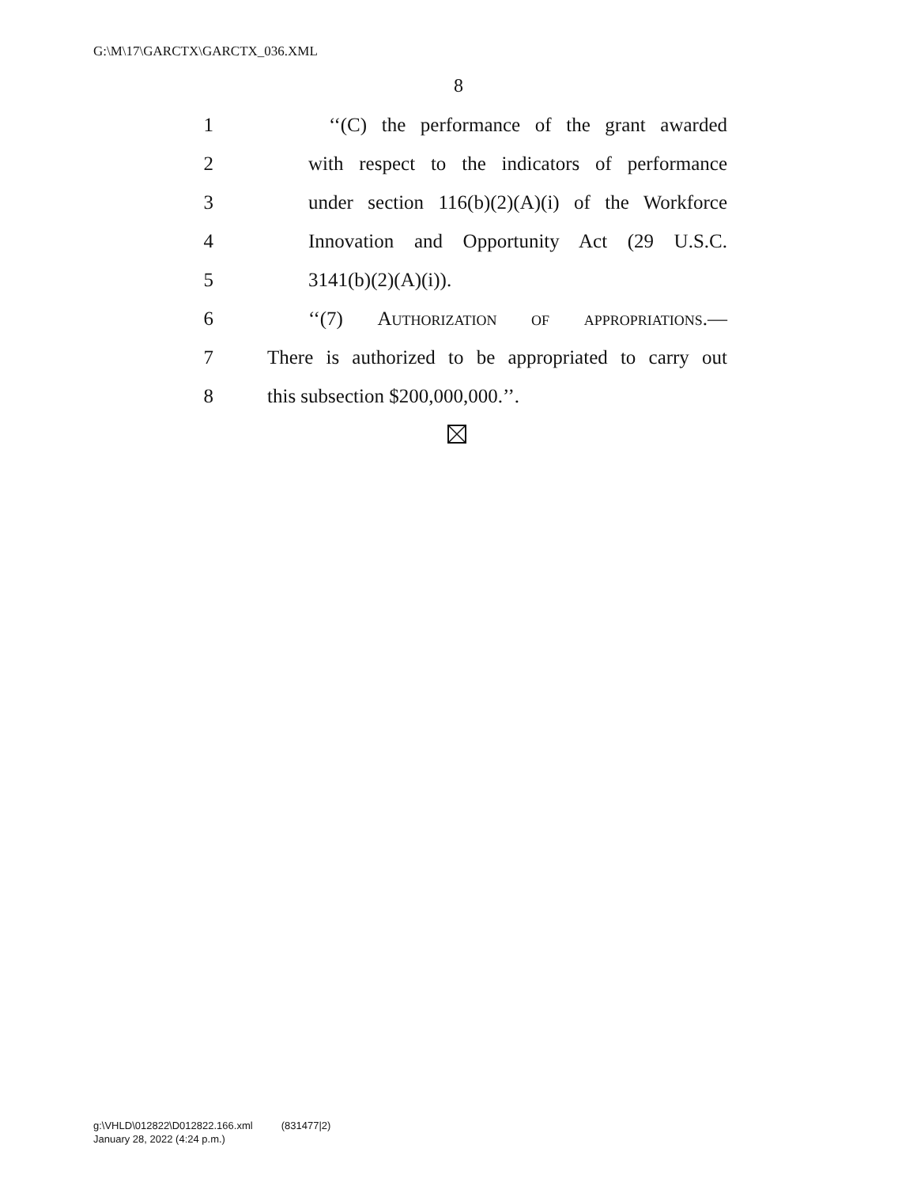G:\M\17\GARCTX\GARCTX_036.XML
8
1 ‘‘(C) the performance of the grant awarded
2 with respect to the indicators of performance
3 under section 116(b)(2)(A)(i) of the Workforce
4 Innovation and Opportunity Act (29 U.S.C.
5 3141(b)(2)(A)(i)).
6 ‘‘(7) Authorization of appropriations.—
7 There is authorized to be appropriated to carry out
8 this subsection $200,000,000.’’.
g:\VHLD\012822\D012822.166.xml (831477|2)
January 28, 2022 (4:24 p.m.)